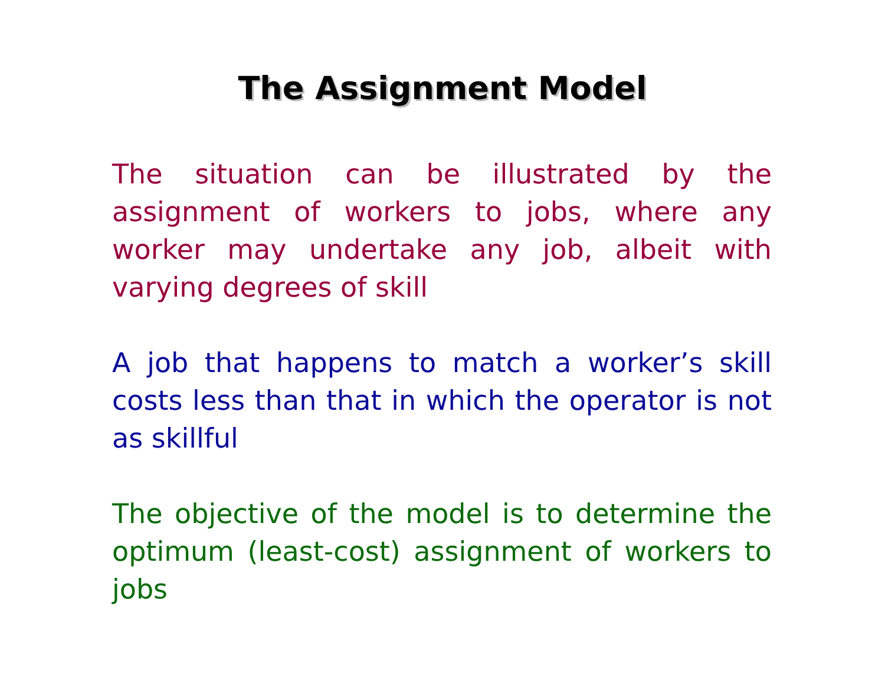The Assignment Model
The situation can be illustrated by the assignment of workers to jobs, where any worker may undertake any job, albeit with varying degrees of skill
A job that happens to match a worker’s skill costs less than that in which the operator is not as skillful
The objective of the model is to determine the optimum (least-cost) assignment of workers to jobs